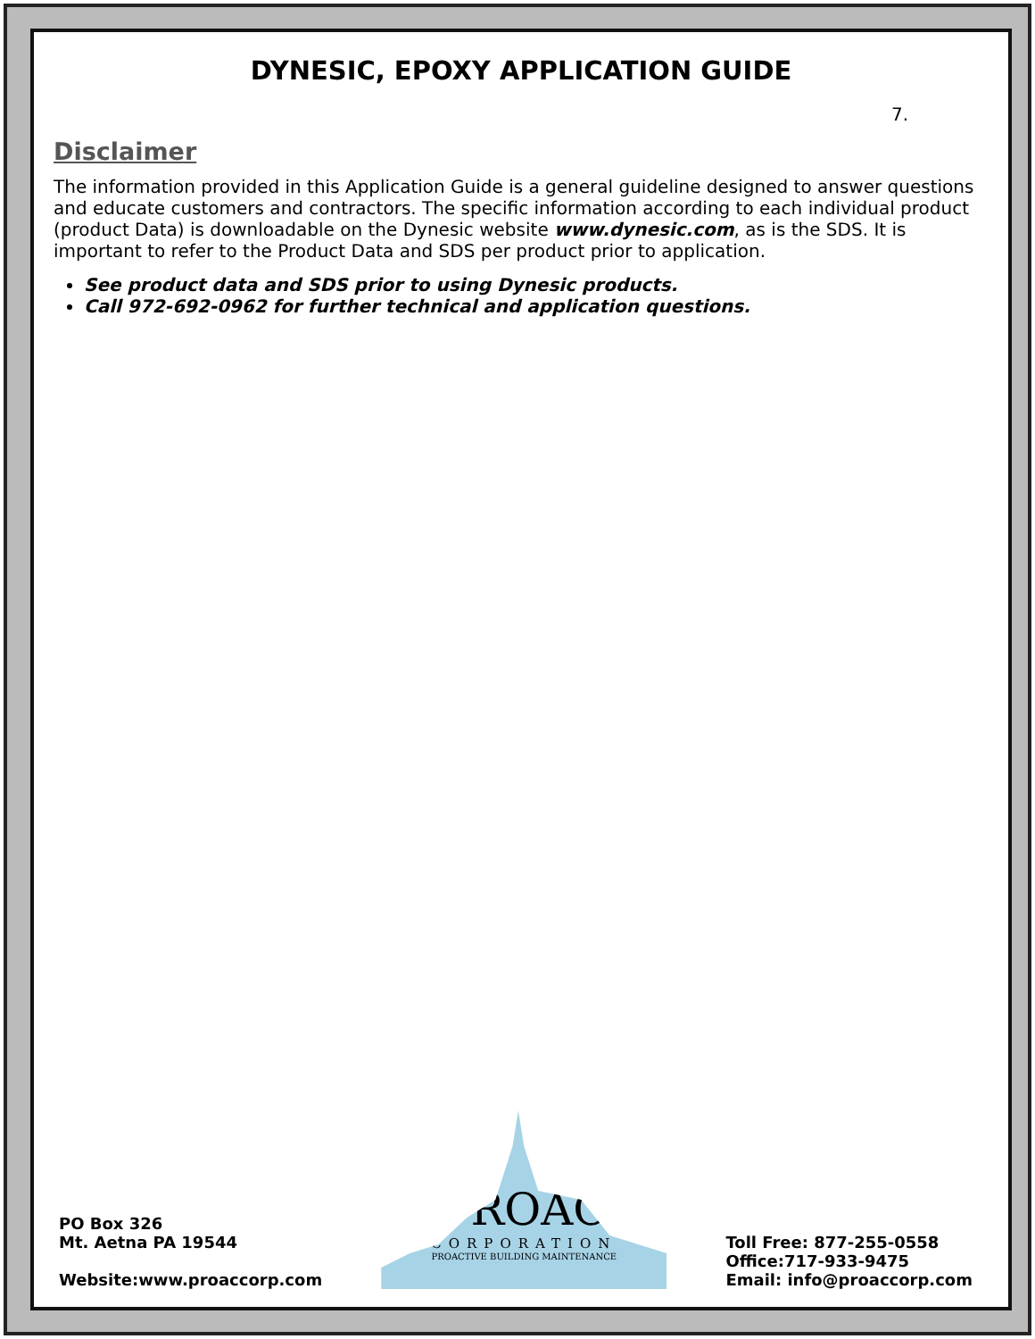DYNESIC, EPOXY APPLICATION GUIDE
7.
Disclaimer
The information provided in this Application Guide is a general guideline designed to answer questions and educate customers and contractors. The specific information according to each individual product (product Data) is downloadable on the Dynesic website www.dynesic.com, as is the SDS. It is important to refer to the Product Data and SDS per product prior to application.
See product data and SDS prior to using Dynesic products.
Call 972-692-0962 for further technical and application questions.
PO Box 326
Mt. Aetna PA 19544
Website:www.proaccorp.com
PROAC
CORPORATION
PROACTIVE BUILDING MAINTENANCE
Toll Free: 877-255-0558
Office:717-933-9475
Email: info@proaccorp.com